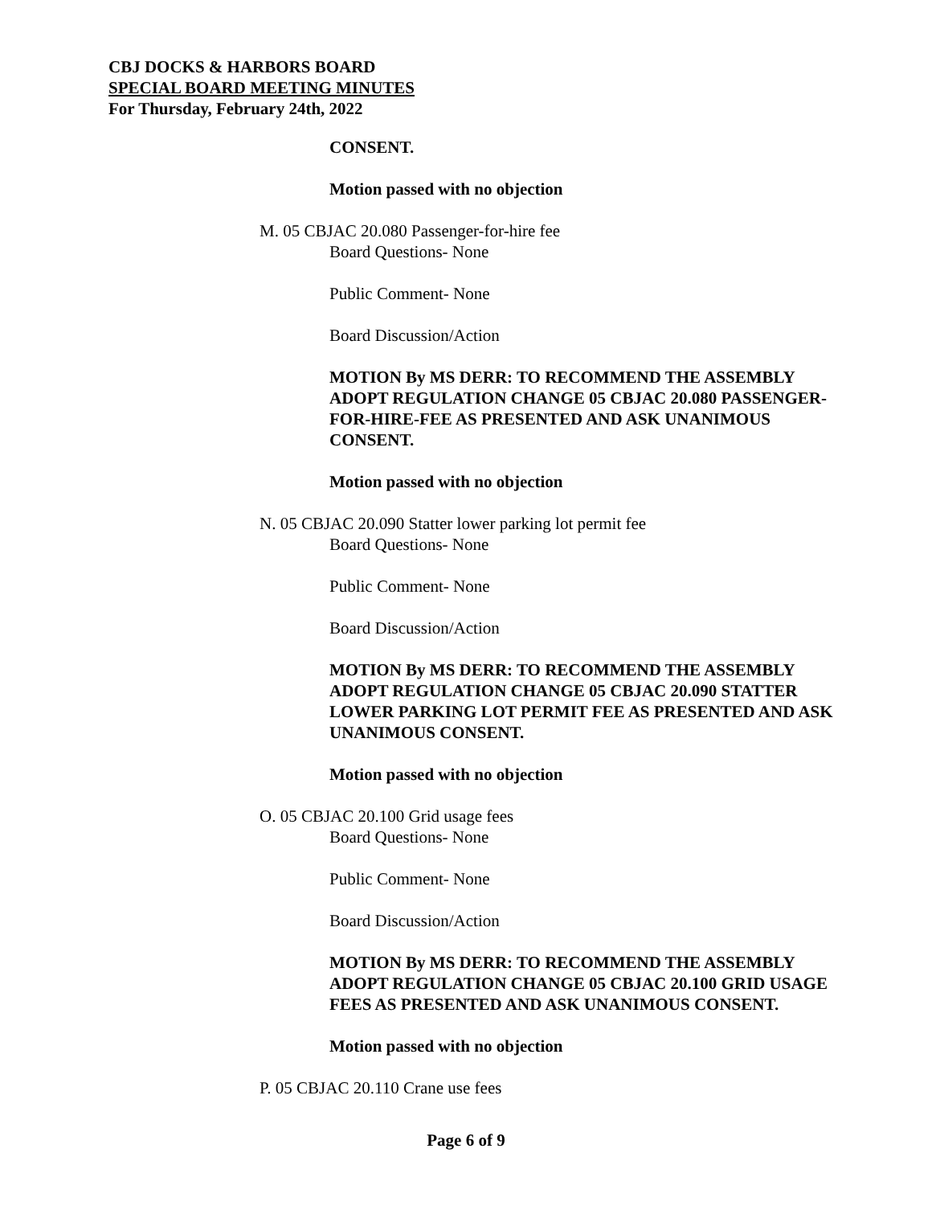CBJ DOCKS & HARBORS BOARD
SPECIAL BOARD MEETING MINUTES
For Thursday, February 24th, 2022
CONSENT.
Motion passed with no objection
M. 05 CBJAC 20.080 Passenger-for-hire fee
Board Questions- None
Public Comment- None
Board Discussion/Action
MOTION By MS DERR: TO RECOMMEND THE ASSEMBLY ADOPT REGULATION CHANGE 05 CBJAC 20.080 PASSENGER-FOR-HIRE-FEE AS PRESENTED AND ASK UNANIMOUS CONSENT.
Motion passed with no objection
N. 05 CBJAC 20.090 Statter lower parking lot permit fee
Board Questions- None
Public Comment- None
Board Discussion/Action
MOTION By MS DERR: TO RECOMMEND THE ASSEMBLY ADOPT REGULATION CHANGE 05 CBJAC 20.090 STATTER LOWER PARKING LOT PERMIT FEE AS PRESENTED AND ASK UNANIMOUS CONSENT.
Motion passed with no objection
O. 05 CBJAC 20.100 Grid usage fees
Board Questions- None
Public Comment- None
Board Discussion/Action
MOTION By MS DERR: TO RECOMMEND THE ASSEMBLY ADOPT REGULATION CHANGE 05 CBJAC 20.100 GRID USAGE FEES AS PRESENTED AND ASK UNANIMOUS CONSENT.
Motion passed with no objection
P. 05 CBJAC 20.110 Crane use fees
Page 6 of 9